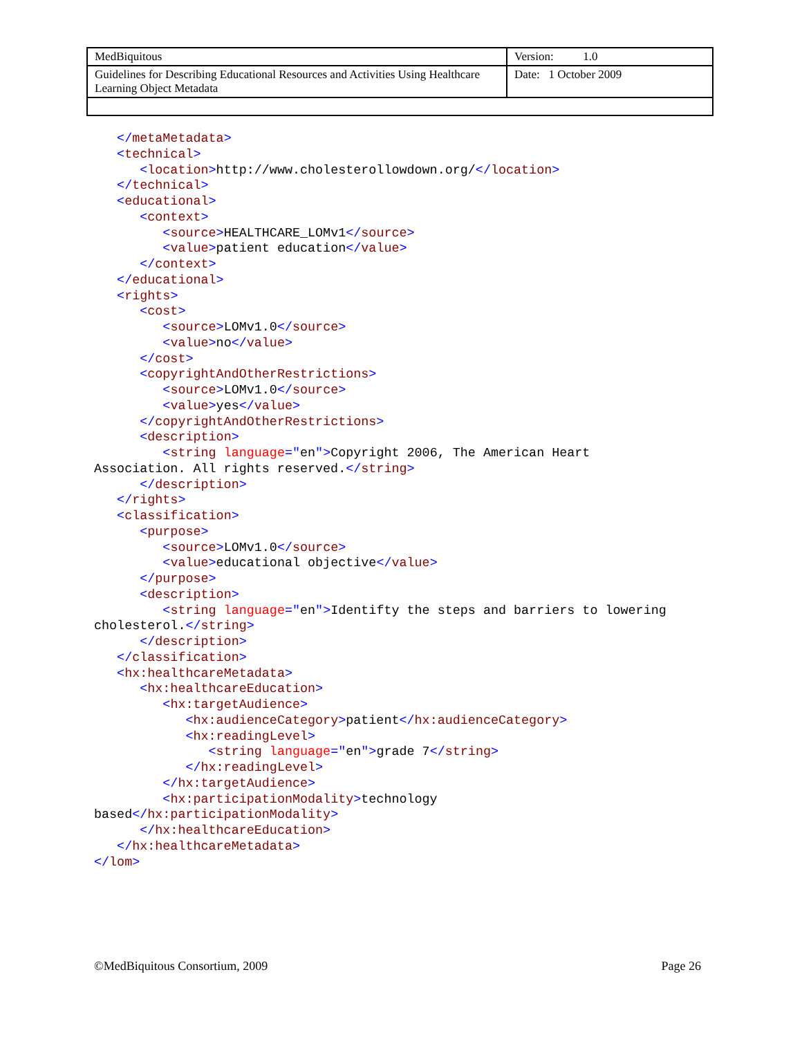| MedBiquitous | Version: 1.0 |
| Guidelines for Describing Educational Resources and Activities Using Healthcare Learning Object Metadata | Date: 1 October 2009 |
   </metaMetadata>
   <technical>
      <location>http://www.cholesterollowdown.org/</location>
   </technical>
   <educational>
      <context>
         <source>HEALTHCARE_LOMv1</source>
         <value>patient education</value>
      </context>
   </educational>
   <rights>
      <cost>
         <source>LOMv1.0</source>
         <value>no</value>
      </cost>
      <copyrightAndOtherRestrictions>
         <source>LOMv1.0</source>
         <value>yes</value>
      </copyrightAndOtherRestrictions>
      <description>
         <string language="en">Copyright 2006, The American Heart
Association. All rights reserved.</string>
      </description>
   </rights>
   <classification>
      <purpose>
         <source>LOMv1.0</source>
         <value>educational objective</value>
      </purpose>
      <description>
         <string language="en">Identifty the steps and barriers to lowering
cholesterol.</string>
      </description>
   </classification>
   <hx:healthcareMetadata>
      <hx:healthcareEducation>
         <hx:targetAudience>
            <hx:audienceCategory>patient</hx:audienceCategory>
            <hx:readingLevel>
               <string language="en">grade 7</string>
            </hx:readingLevel>
         </hx:targetAudience>
         <hx:participationModality>technology
based</hx:participationModality>
      </hx:healthcareEducation>
   </hx:healthcareMetadata>
</lom>
©MedBiquitous Consortium, 2009 Page 26